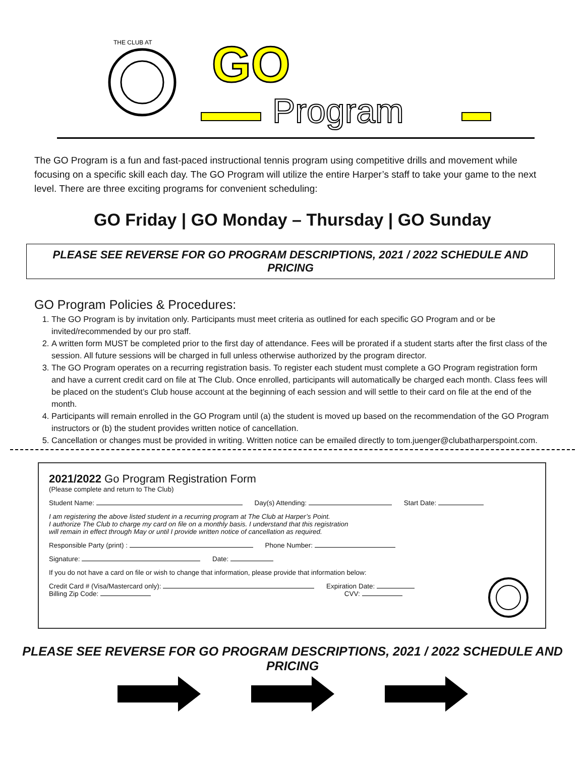THE CLUB AT
GO
Program
The GO Program is a fun and fast-paced instructional tennis program using competitive drills and movement while focusing on a specific skill each day. The GO Program will utilize the entire Harper’s staff to take your game to the next level. There are three exciting programs for convenient scheduling:
GO Friday | GO Monday – Thursday | GO Sunday
PLEASE SEE REVERSE FOR GO PROGRAM DESCRIPTIONS, 2021 / 2022 SCHEDULE AND PRICING
GO Program Policies & Procedures:
1. The GO Program is by invitation only. Participants must meet criteria as outlined for each specific GO Program and or be invited/recommended by our pro staff.
2. A written form MUST be completed prior to the first day of attendance. Fees will be prorated if a student starts after the first class of the session. All future sessions will be charged in full unless otherwise authorized by the program director.
3. The GO Program operates on a recurring registration basis. To register each student must complete a GO Program registration form and have a current credit card on file at The Club. Once enrolled, participants will automatically be charged each month. Class fees will be placed on the student’s Club house account at the beginning of each session and will settle to their card on file at the end of the month.
4. Participants will remain enrolled in the GO Program until (a) the student is moved up based on the recommendation of the GO Program instructors or (b) the student provides written notice of cancellation.
5. Cancellation or changes must be provided in writing. Written notice can be emailed directly to tom.juenger@clubatharperspoint.com.
2021/2022 Go Program Registration Form
(Please complete and return to The Club)
Student Name: Day(s) Attending: Start Date:
I am registering the above listed student in a recurring program at The Club at Harper’s Point.
I authorize The Club to charge my card on file on a monthly basis. I understand that this registration
will remain in effect through May or until I provide written notice of cancellation as required.
Responsible Party (print) : Phone Number:
Signature: Date:
If you do not have a card on file or wish to change that information, please provide that information below:
Credit Card # (Visa/Mastercard only): Expiration Date:
Billing Zip Code: CVV:
PLEASE SEE REVERSE FOR GO PROGRAM DESCRIPTIONS, 2021 / 2022 SCHEDULE AND PRICING